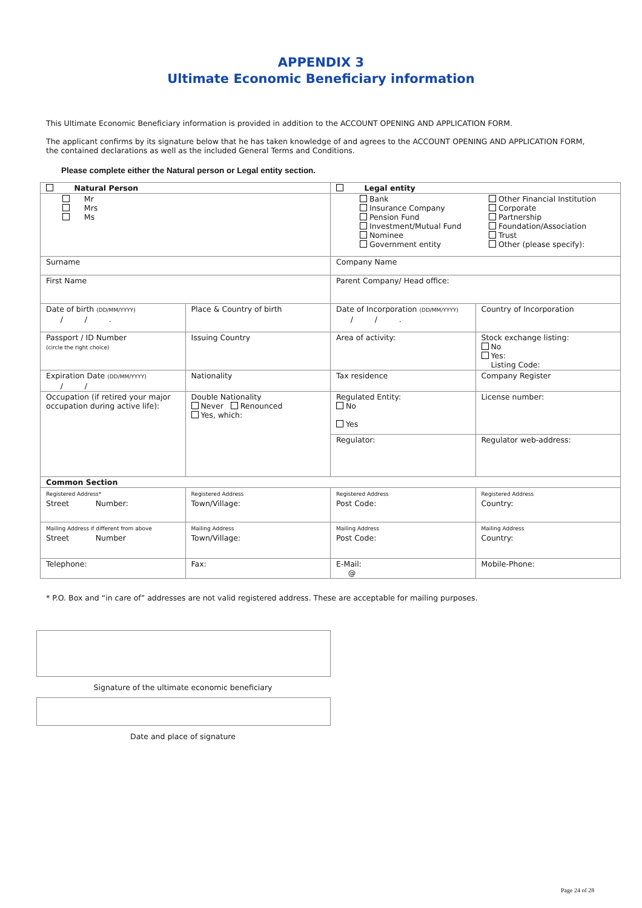APPENDIX 3
Ultimate Economic Beneficiary information
This Ultimate Economic Beneficiary information is provided in addition to the ACCOUNT OPENING AND APPLICATION FORM.
The applicant confirms by its signature below that he has taken knowledge of and agrees to the ACCOUNT OPENING AND APPLICATION FORM, the contained declarations as well as the included General Terms and Conditions.
Please complete either the Natural person or Legal entity section.
| Natural Person | | Legal entity | |
| Mr Mrs Ms | | Bank Insurance Company Pension Fund Investment/Mutual Fund Nominee Government entity | Other Financial Institution Corporate Partnership Foundation/Association Trust Other (please specify): |
| Surname | | Company Name | |
| First Name | | Parent Company/ Head office: | |
| Date of birth (DD/MM/YYYY) / / . | Place & Country of birth | Date of Incorporation (DD/MM/YYYY) / / . | Country of Incorporation |
| Passport / ID Number (circle the right choice) | Issuing Country | Area of activity: | Stock exchange listing: No Yes: Listing Code: |
| Expiration Date (DD/MM/YYYY) / / | Nationality | Tax residence | Company Register |
| Occupation (if retired your major occupation during active life): | Double Nationality Never Renounced Yes, which: | Regulated Entity: No Yes | License number: |
| | | Regulator: | Regulator web-address: |
| Common Section | | | |
| Registered Address* Street Number: | Registered Address Town/Village: | Registered Address Post Code: | Registered Address Country: |
| Mailing Address if different from above Street Number | Mailing Address Town/Village: | Mailing Address Post Code: | Mailing Address Country: |
| Telephone: | Fax: | E-Mail: @ | Mobile-Phone: |
* P.O. Box and “in care of” addresses are not valid registered address. These are acceptable for mailing purposes.
Signature of the ultimate economic beneficiary
Date and place of signature
Page 24 of 28